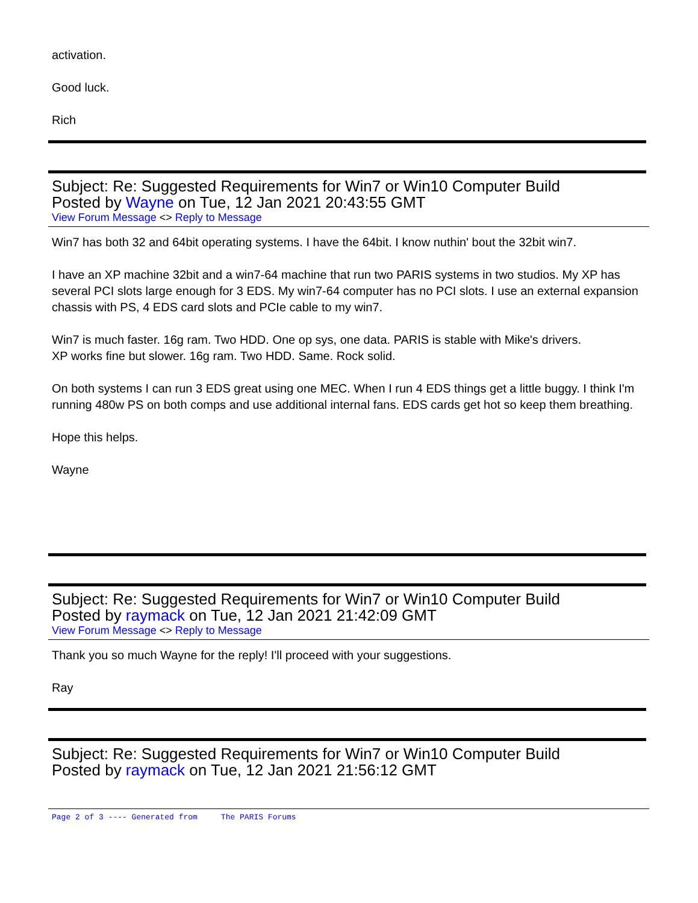activation.
Good luck.
Rich
Subject: Re: Suggested Requirements for Win7 or Win10 Computer Build
Posted by Wayne on Tue, 12 Jan 2021 20:43:55 GMT
View Forum Message <> Reply to Message
Win7 has both 32 and 64bit operating systems. I have the 64bit. I know nuthin' bout the 32bit win7.
I have an XP machine 32bit and a win7-64 machine that run two PARIS systems in two studios. My XP has several PCI slots large enough for 3 EDS. My win7-64 computer has no PCI slots. I use an external expansion chassis with PS, 4 EDS card slots and PCIe cable to my win7.
Win7 is much faster. 16g ram. Two HDD. One op sys, one data. PARIS is stable with Mike's drivers.
XP works fine but slower. 16g ram. Two HDD. Same. Rock solid.
On both systems I can run 3 EDS great using one MEC. When I run 4 EDS things get a little buggy. I think I'm running 480w PS on both comps and use additional internal fans. EDS cards get hot so keep them breathing.
Hope this helps.
Wayne
Subject: Re: Suggested Requirements for Win7 or Win10 Computer Build
Posted by raymack on Tue, 12 Jan 2021 21:42:09 GMT
View Forum Message <> Reply to Message
Thank you so much Wayne for the reply! I'll proceed with your suggestions.
Ray
Subject: Re: Suggested Requirements for Win7 or Win10 Computer Build
Posted by raymack on Tue, 12 Jan 2021 21:56:12 GMT
Page 2 of 3 ---- Generated from The PARIS Forums